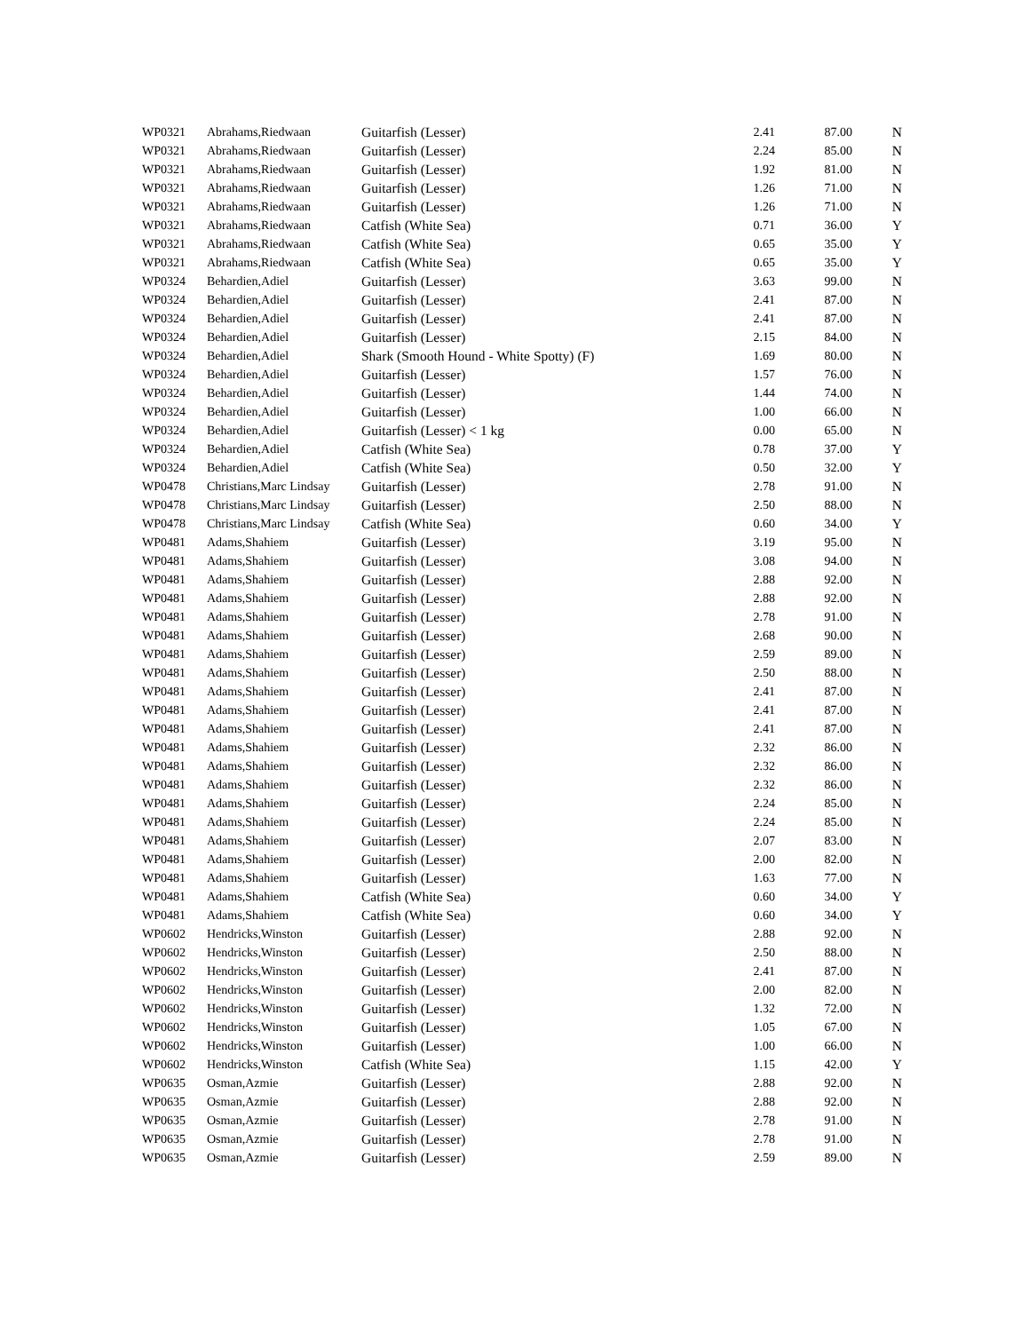| WP0321 | Abrahams,Riedwaan | Guitarfish (Lesser) | 2.41 | 87.00 | N |
| WP0321 | Abrahams,Riedwaan | Guitarfish (Lesser) | 2.24 | 85.00 | N |
| WP0321 | Abrahams,Riedwaan | Guitarfish (Lesser) | 1.92 | 81.00 | N |
| WP0321 | Abrahams,Riedwaan | Guitarfish (Lesser) | 1.26 | 71.00 | N |
| WP0321 | Abrahams,Riedwaan | Guitarfish (Lesser) | 1.26 | 71.00 | N |
| WP0321 | Abrahams,Riedwaan | Catfish (White Sea) | 0.71 | 36.00 | Y |
| WP0321 | Abrahams,Riedwaan | Catfish (White Sea) | 0.65 | 35.00 | Y |
| WP0321 | Abrahams,Riedwaan | Catfish (White Sea) | 0.65 | 35.00 | Y |
| WP0324 | Behardien,Adiel | Guitarfish (Lesser) | 3.63 | 99.00 | N |
| WP0324 | Behardien,Adiel | Guitarfish (Lesser) | 2.41 | 87.00 | N |
| WP0324 | Behardien,Adiel | Guitarfish (Lesser) | 2.41 | 87.00 | N |
| WP0324 | Behardien,Adiel | Guitarfish (Lesser) | 2.15 | 84.00 | N |
| WP0324 | Behardien,Adiel | Shark (Smooth Hound - White Spotty) (F) | 1.69 | 80.00 | N |
| WP0324 | Behardien,Adiel | Guitarfish (Lesser) | 1.57 | 76.00 | N |
| WP0324 | Behardien,Adiel | Guitarfish (Lesser) | 1.44 | 74.00 | N |
| WP0324 | Behardien,Adiel | Guitarfish (Lesser) | 1.00 | 66.00 | N |
| WP0324 | Behardien,Adiel | Guitarfish (Lesser) < 1 kg | 0.00 | 65.00 | N |
| WP0324 | Behardien,Adiel | Catfish (White Sea) | 0.78 | 37.00 | Y |
| WP0324 | Behardien,Adiel | Catfish (White Sea) | 0.50 | 32.00 | Y |
| WP0478 | Christians,Marc Lindsay | Guitarfish (Lesser) | 2.78 | 91.00 | N |
| WP0478 | Christians,Marc Lindsay | Guitarfish (Lesser) | 2.50 | 88.00 | N |
| WP0478 | Christians,Marc Lindsay | Catfish (White Sea) | 0.60 | 34.00 | Y |
| WP0481 | Adams,Shahiem | Guitarfish (Lesser) | 3.19 | 95.00 | N |
| WP0481 | Adams,Shahiem | Guitarfish (Lesser) | 3.08 | 94.00 | N |
| WP0481 | Adams,Shahiem | Guitarfish (Lesser) | 2.88 | 92.00 | N |
| WP0481 | Adams,Shahiem | Guitarfish (Lesser) | 2.88 | 92.00 | N |
| WP0481 | Adams,Shahiem | Guitarfish (Lesser) | 2.78 | 91.00 | N |
| WP0481 | Adams,Shahiem | Guitarfish (Lesser) | 2.68 | 90.00 | N |
| WP0481 | Adams,Shahiem | Guitarfish (Lesser) | 2.59 | 89.00 | N |
| WP0481 | Adams,Shahiem | Guitarfish (Lesser) | 2.50 | 88.00 | N |
| WP0481 | Adams,Shahiem | Guitarfish (Lesser) | 2.41 | 87.00 | N |
| WP0481 | Adams,Shahiem | Guitarfish (Lesser) | 2.41 | 87.00 | N |
| WP0481 | Adams,Shahiem | Guitarfish (Lesser) | 2.41 | 87.00 | N |
| WP0481 | Adams,Shahiem | Guitarfish (Lesser) | 2.32 | 86.00 | N |
| WP0481 | Adams,Shahiem | Guitarfish (Lesser) | 2.32 | 86.00 | N |
| WP0481 | Adams,Shahiem | Guitarfish (Lesser) | 2.32 | 86.00 | N |
| WP0481 | Adams,Shahiem | Guitarfish (Lesser) | 2.24 | 85.00 | N |
| WP0481 | Adams,Shahiem | Guitarfish (Lesser) | 2.24 | 85.00 | N |
| WP0481 | Adams,Shahiem | Guitarfish (Lesser) | 2.07 | 83.00 | N |
| WP0481 | Adams,Shahiem | Guitarfish (Lesser) | 2.00 | 82.00 | N |
| WP0481 | Adams,Shahiem | Guitarfish (Lesser) | 1.63 | 77.00 | N |
| WP0481 | Adams,Shahiem | Catfish (White Sea) | 0.60 | 34.00 | Y |
| WP0481 | Adams,Shahiem | Catfish (White Sea) | 0.60 | 34.00 | Y |
| WP0602 | Hendricks,Winston | Guitarfish (Lesser) | 2.88 | 92.00 | N |
| WP0602 | Hendricks,Winston | Guitarfish (Lesser) | 2.50 | 88.00 | N |
| WP0602 | Hendricks,Winston | Guitarfish (Lesser) | 2.41 | 87.00 | N |
| WP0602 | Hendricks,Winston | Guitarfish (Lesser) | 2.00 | 82.00 | N |
| WP0602 | Hendricks,Winston | Guitarfish (Lesser) | 1.32 | 72.00 | N |
| WP0602 | Hendricks,Winston | Guitarfish (Lesser) | 1.05 | 67.00 | N |
| WP0602 | Hendricks,Winston | Guitarfish (Lesser) | 1.00 | 66.00 | N |
| WP0602 | Hendricks,Winston | Catfish (White Sea) | 1.15 | 42.00 | Y |
| WP0635 | Osman,Azmie | Guitarfish (Lesser) | 2.88 | 92.00 | N |
| WP0635 | Osman,Azmie | Guitarfish (Lesser) | 2.88 | 92.00 | N |
| WP0635 | Osman,Azmie | Guitarfish (Lesser) | 2.78 | 91.00 | N |
| WP0635 | Osman,Azmie | Guitarfish (Lesser) | 2.78 | 91.00 | N |
| WP0635 | Osman,Azmie | Guitarfish (Lesser) | 2.59 | 89.00 | N |